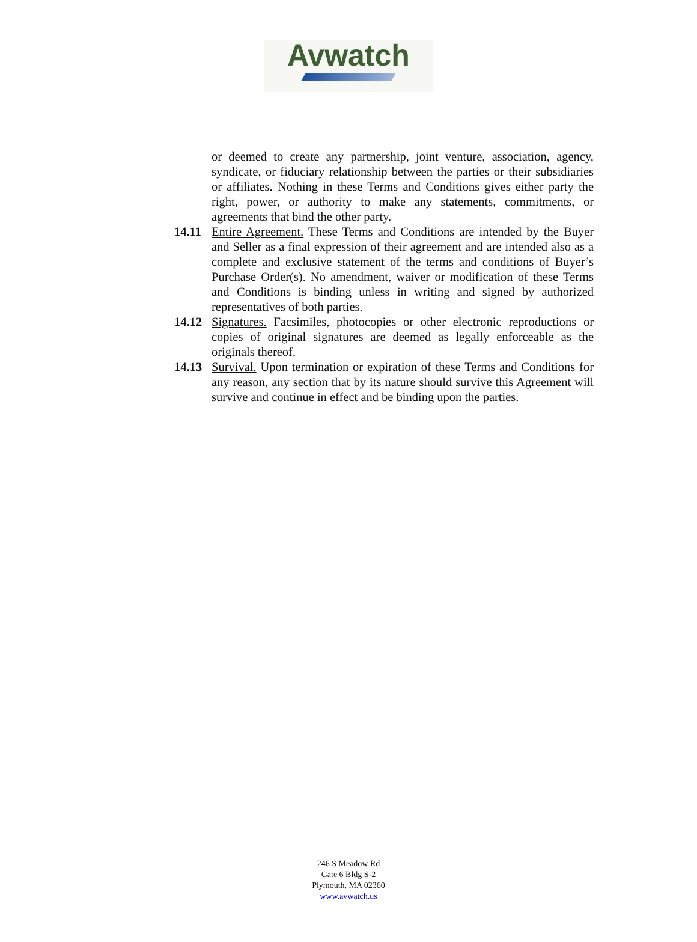Avwatch
or deemed to create any partnership, joint venture, association, agency, syndicate, or fiduciary relationship between the parties or their subsidiaries or affiliates. Nothing in these Terms and Conditions gives either party the right, power, or authority to make any statements, commitments, or agreements that bind the other party.
14.11 Entire Agreement. These Terms and Conditions are intended by the Buyer and Seller as a final expression of their agreement and are intended also as a complete and exclusive statement of the terms and conditions of Buyer’s Purchase Order(s). No amendment, waiver or modification of these Terms and Conditions is binding unless in writing and signed by authorized representatives of both parties.
14.12 Signatures. Facsimiles, photocopies or other electronic reproductions or copies of original signatures are deemed as legally enforceable as the originals thereof.
14.13 Survival. Upon termination or expiration of these Terms and Conditions for any reason, any section that by its nature should survive this Agreement will survive and continue in effect and be binding upon the parties.
246 S Meadow Rd
Gate 6 Bldg S-2
Plymouth, MA 02360
www.avwatch.us